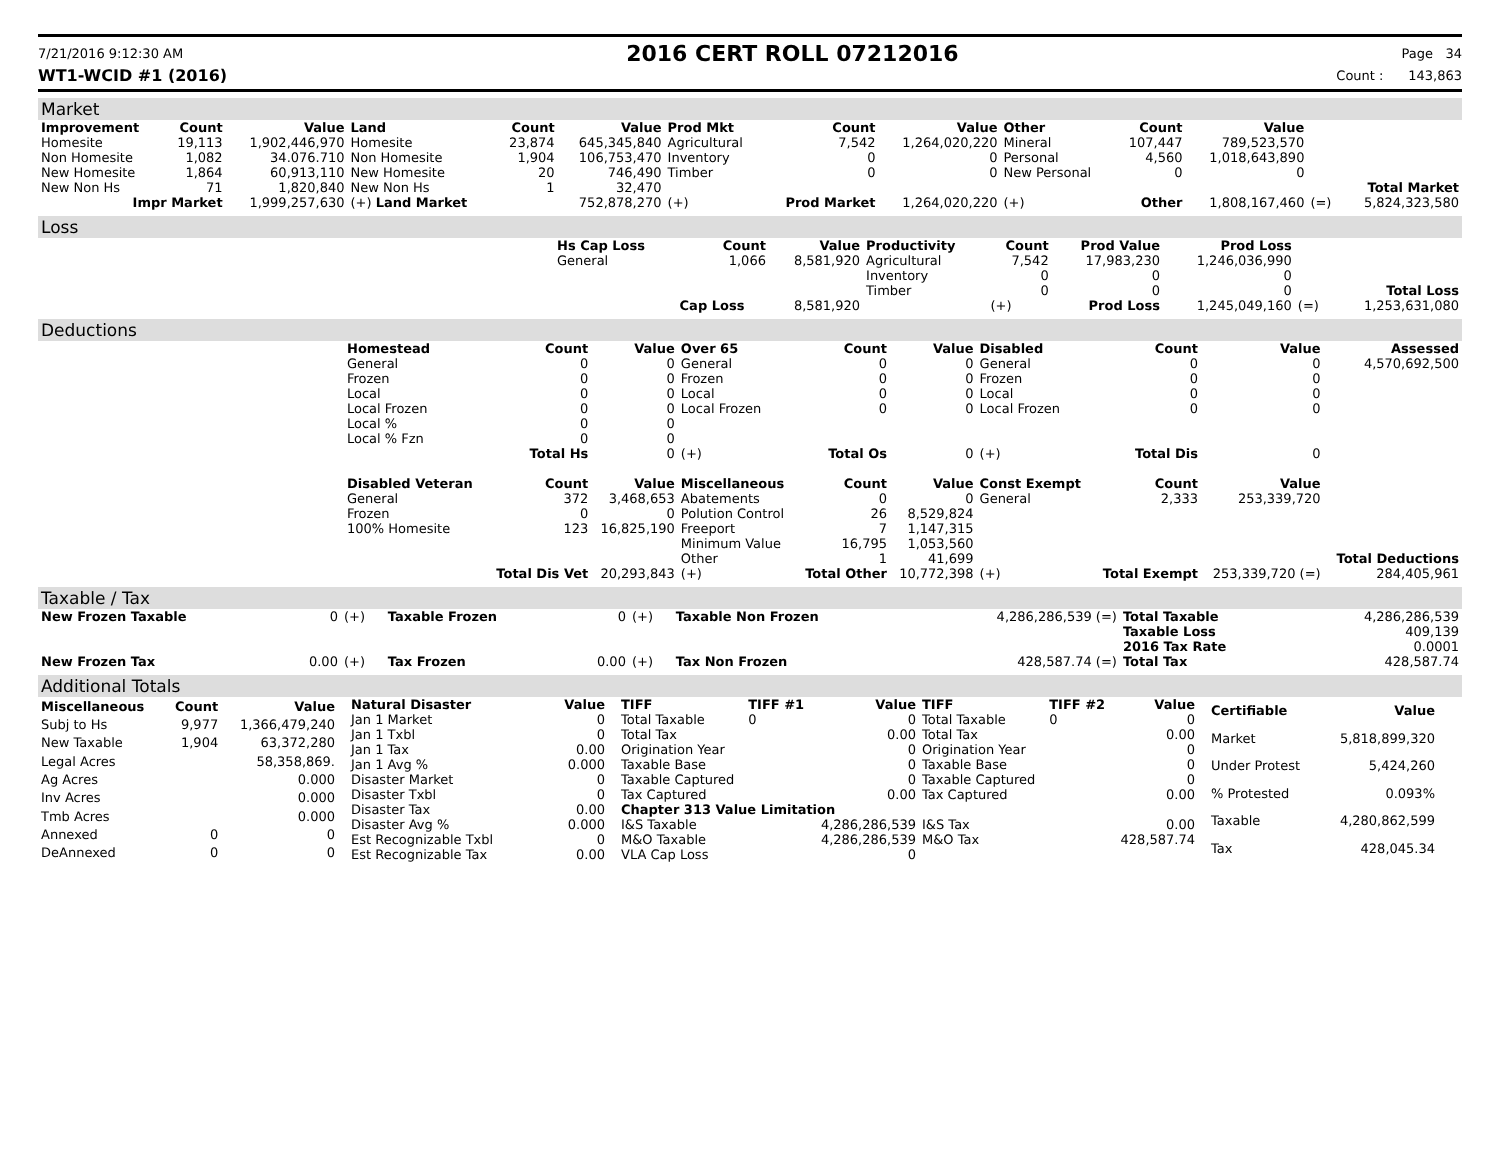7/21/2016 9:12:30 AM
2016 CERT ROLL 07212016
Page 34
WT1-WCID #1 (2016) Count : 143,863
Market
| Improvement | Count | Value | Land | Count | Value | Prod Mkt | Count | Value | Other | Count | Value | | |
| --- | --- | --- | --- | --- | --- | --- | --- | --- | --- | --- | --- | --- | --- |
| Homesite | 19,113 | 1,902,446,970 | Homesite | 23,874 | 645,345,840 | Agricultural | 7,542 | 1,264,020,220 | Mineral | 107,447 | 789,523,570 | | |
| Non Homesite | 1,082 | 34.076.710 | Non Homesite | 1,904 | 106,753,470 | Inventory | 0 | 0 | Personal | 4,560 | 1,018,643,890 | | |
| New Homesite | 1,864 | 60,913,110 | New Homesite | 20 | 746,490 | Timber | 0 | 0 | New Personal | 0 | 0 | | |
| New Non Hs | 71 | 1,820,840 | New Non Hs | 1 | 32,470 | | | | | | | | Total Market |
| Impr Market | | 1,999,257,630 | (+) Land Market | | 752,878,270 | (+) | Prod Market | 1,264,020,220 | (+) | Other | 1,808,167,460 | (=) | 5,824,323,580 |
Loss
| | Hs Cap Loss | Count | Value | Productivity | Count | Prod Value | Prod Loss | | |
| --- | --- | --- | --- | --- | --- | --- | --- | --- | --- |
| | General | 1,066 | 8,581,920 | Agricultural | 7,542 | 17,983,230 | 1,246,036,990 | | |
| | | | | Inventory | 0 | 0 | 0 | | |
| | | | | Timber | 0 | 0 | 0 | | Total Loss |
| | | Cap Loss | 8,581,920 | | (+) | Prod Loss | 1,245,049,160 | (=) | 1,253,631,080 |
Deductions
| | Homestead | Count | Value | Over 65 | Count | Value | Disabled | Count | Value | Assessed |
| --- | --- | --- | --- | --- | --- | --- | --- | --- | --- | --- |
| | General | 0 | 0 | General | 0 | 0 | General | 0 | 0 | 4,570,692,500 |
| | Frozen | 0 | 0 | Frozen | 0 | 0 | Frozen | 0 | 0 | |
| | Local | 0 | 0 | Local | 0 | 0 | Local | 0 | 0 | |
| | Local Frozen | 0 | 0 | Local Frozen | 0 | 0 | Local Frozen | 0 | 0 | |
| | Local % | 0 | 0 | | | | | | | |
| | Local % Fzn | 0 | 0 | | | | | | | |
| | | Total Hs | 0 | (+) | Total Os | 0 | (+) | Total Dis | 0 | |
| | Disabled Veteran | Count | Value | Miscellaneous | Count | Value | Const Exempt | Count | Value | |
| | General | 372 | 3,468,653 | Abatements | 0 | 0 | General | 2,333 | 253,339,720 | |
| | Frozen | 0 | 0 | Polution Control | 26 | 8,529,824 | | | | |
| | 100% Homesite | 123 | 16,825,190 | Freeport | 7 | 1,147,315 | | | | |
| | | | | Minimum Value | 16,795 | 1,053,560 | | | | |
| | | | | Other | 1 | 41,699 | | | | Total Deductions |
| | | Total Dis Vet | 20,293,843 | (+) | Total Other | 10,772,398 | (+) | Total Exempt | 253,339,720 (=) | 284,405,961 |
Taxable / Tax
| New Frozen Taxable | 0 | (+) | Taxable Frozen | 0 | (+) | Taxable Non Frozen | 4,286,286,539 (=) | Total Taxable | 4,286,286,539 |
| | | | | | | | | Taxable Loss | 409,139 |
| | | | | | | | | 2016 Tax Rate | 0.0001 |
| New Frozen Tax | 0.00 | (+) | Tax Frozen | 0.00 | (+) | Tax Non Frozen | 428,587.74 (=) | Total Tax | 428,587.74 |
Additional Totals
| Miscellaneous | Count | Value |
| --- | --- | --- |
| Subj to Hs | 9,977 | 1,366,479,240 |
| New Taxable | 1,904 | 63,372,280 |
| Legal Acres | | 58,358,869. |
| Ag Acres | | 0.000 |
| Inv Acres | | 0.000 |
| Tmb Acres | | 0.000 |
| Annexed | 0 | 0 |
| DeAnnexed | 0 | 0 |
| Natural Disaster | Value |
| --- | --- |
| Jan 1 Market | 0 |
| Jan 1 Txbl | 0 |
| Jan 1 Tax | 0.00 |
| Jan 1 Avg % | 0.000 |
| Disaster Market | 0 |
| Disaster Txbl | 0 |
| Disaster Tax | 0.00 |
| Disaster Avg % | 0.000 |
| Est Recognizable Txbl | 0 |
| Est Recognizable Tax | 0.00 |
| TIFF | TIFF #1 | Value | TIFF | TIFF #2 | Value |
| --- | --- | --- | --- | --- | --- |
| Total Taxable | 0 | 0 | Total Taxable | 0 | 0 |
| Total Tax | | 0.00 | Total Tax | | 0.00 |
| Origination Year | | 0 | Origination Year | | 0 |
| Taxable Base | | 0 | Taxable Base | | 0 |
| Taxable Captured | | 0 | Taxable Captured | | 0 |
| Tax Captured | | 0.00 | Tax Captured | | 0.00 |
| Chapter 313 Value Limitation | | | | | |
| I&S Taxable | | 4,286,286,539 | I&S Tax | | 0.00 |
| M&O Taxable | | 4,286,286,539 | M&O Tax | | 428,587.74 |
| VLA Cap Loss | | 0 | | | |
| Certifiable | Value |
| --- | --- |
| Market | 5,818,899,320 |
| Under Protest | 5,424,260 |
| % Protested | 0.093% |
| Taxable | 4,280,862,599 |
| Tax | 428,045.34 |